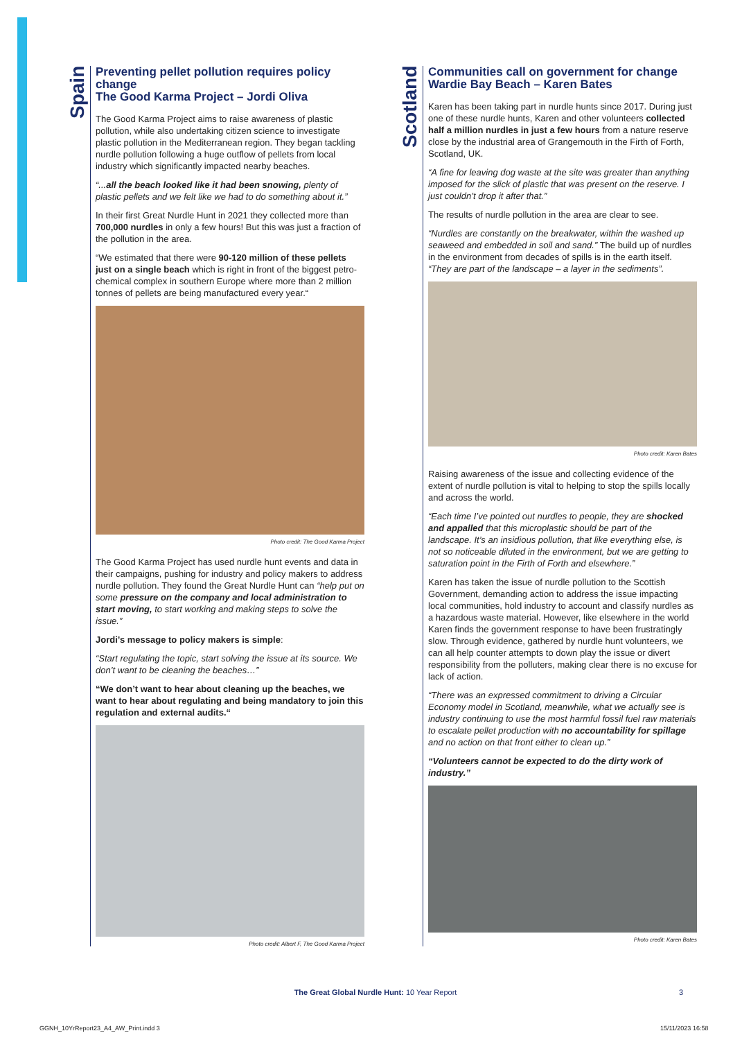Spain
Preventing pellet pollution requires policy change
The Good Karma Project – Jordi Oliva
The Good Karma Project aims to raise awareness of plastic pollution, while also undertaking citizen science to investigate plastic pollution in the Mediterranean region. They began tackling nurdle pollution following a huge outflow of pellets from local industry which significantly impacted nearby beaches.
“...all the beach looked like it had been snowing, plenty of plastic pellets and we felt like we had to do something about it.”
In their first Great Nurdle Hunt in 2021 they collected more than 700,000 nurdles in only a few hours! But this was just a fraction of the pollution in the area.
“We estimated that there were 90-120 million of these pellets just on a single beach which is right in front of the biggest petro-chemical complex in southern Europe where more than 2 million tonnes of pellets are being manufactured every year.“
Photo credit: The Good Karma Project
The Good Karma Project has used nurdle hunt events and data in their campaigns, pushing for industry and policy makers to address nurdle pollution. They found the Great Nurdle Hunt can “help put on some pressure on the company and local administration to start moving, to start working and making steps to solve the issue.”
Jordi’s message to policy makers is simple:
“Start regulating the topic, start solving the issue at its source. We don’t want to be cleaning the beaches…”
“We don’t want to hear about cleaning up the beaches, we want to hear about regulating and being mandatory to join this regulation and external audits.“
Photo credit: Albert F, The Good Karma Project
Scotland
Communities call on government for change
Wardie Bay Beach – Karen Bates
Karen has been taking part in nurdle hunts since 2017. During just one of these nurdle hunts, Karen and other volunteers collected half a million nurdles in just a few hours from a nature reserve close by the industrial area of Grangemouth in the Firth of Forth, Scotland, UK.
“A fine for leaving dog waste at the site was greater than anything imposed for the slick of plastic that was present on the reserve. I just couldn’t drop it after that.”
The results of nurdle pollution in the area are clear to see.
“Nurdles are constantly on the breakwater, within the washed up seaweed and embedded in soil and sand.” The build up of nurdles in the environment from decades of spills is in the earth itself. “They are part of the landscape – a layer in the sediments”.
Photo credit: Karen Bates
Raising awareness of the issue and collecting evidence of the extent of nurdle pollution is vital to helping to stop the spills locally and across the world.
“Each time I’ve pointed out nurdles to people, they are shocked and appalled that this microplastic should be part of the landscape. It’s an insidious pollution, that like everything else, is not so noticeable diluted in the environment, but we are getting to saturation point in the Firth of Forth and elsewhere.”
Karen has taken the issue of nurdle pollution to the Scottish Government, demanding action to address the issue impacting local communities, hold industry to account and classify nurdles as a hazardous waste material. However, like elsewhere in the world Karen finds the government response to have been frustratingly slow. Through evidence, gathered by nurdle hunt volunteers, we can all help counter attempts to down play the issue or divert responsibility from the polluters, making clear there is no excuse for lack of action.
“There was an expressed commitment to driving a Circular Economy model in Scotland, meanwhile, what we actually see is industry continuing to use the most harmful fossil fuel raw materials to escalate pellet production with no accountability for spillage and no action on that front either to clean up.”
“Volunteers cannot be expected to do the dirty work of industry.”
Photo credit: Karen Bates
The Great Global Nurdle Hunt: 10 Year Report 3
GGNH_10YrReport23_A4_AW_Print.indd 3
15/11/2023 16:58